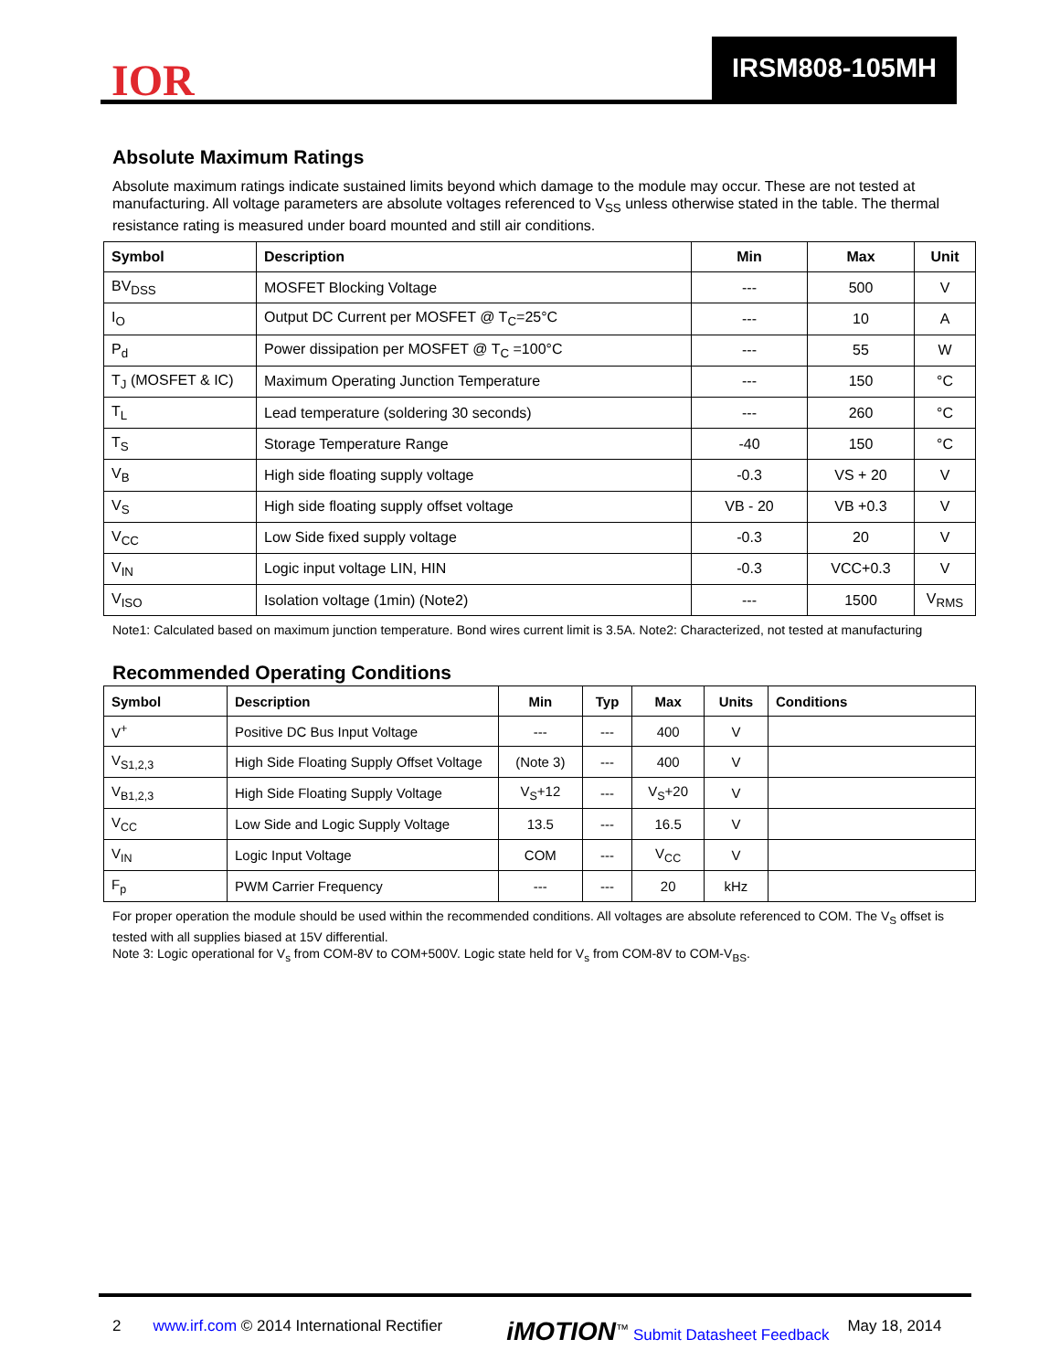IOR
IRSM808-105MH
Absolute Maximum Ratings
Absolute maximum ratings indicate sustained limits beyond which damage to the module may occur. These are not tested at manufacturing. All voltage parameters are absolute voltages referenced to V<sub>SS</sub> unless otherwise stated in the table. The thermal resistance rating is measured under board mounted and still air conditions.
| Symbol | Description | Min | Max | Unit |
| --- | --- | --- | --- | --- |
| BV<sub>DSS</sub> | MOSFET Blocking Voltage | --- | 500 | V |
| I<sub>O</sub> | Output DC Current per MOSFET @ T<sub>C</sub>=25°C | --- | 10 | A |
| P<sub>d</sub> | Power dissipation per MOSFET @ T<sub>C</sub> =100°C | --- | 55 | W |
| T<sub>J</sub> (MOSFET & IC) | Maximum Operating Junction Temperature | --- | 150 | °C |
| T<sub>L</sub> | Lead temperature (soldering 30 seconds) | --- | 260 | °C |
| T<sub>S</sub> | Storage Temperature Range | -40 | 150 | °C |
| V<sub>B</sub> | High side floating supply voltage | -0.3 | VS + 20 | V |
| V<sub>S</sub> | High side floating supply offset voltage | VB - 20 | VB +0.3 | V |
| V<sub>CC</sub> | Low Side fixed supply voltage | -0.3 | 20 | V |
| V<sub>IN</sub> | Logic input voltage LIN, HIN | -0.3 | VCC+0.3 | V |
| V<sub>ISO</sub> | Isolation voltage (1min) (Note2) | --- | 1500 | V<sub>RMS</sub> |
Note1: Calculated based on maximum junction temperature. Bond wires current limit is 3.5A. Note2: Characterized, not tested at manufacturing
Recommended Operating Conditions
| Symbol | Description | Min | Typ | Max | Units | Conditions |
| --- | --- | --- | --- | --- | --- | --- |
| V<sup>+</sup> | Positive DC Bus Input Voltage | --- | --- | 400 | V | |
| V<sub>S1,2,3</sub> | High Side Floating Supply Offset Voltage | (Note 3) | --- | 400 | V | |
| V<sub>B1,2,3</sub> | High Side Floating Supply Voltage | V<sub>S</sub>+12 | --- | V<sub>S</sub>+20 | V | |
| V<sub>CC</sub> | Low Side and Logic Supply Voltage | 13.5 | --- | 16.5 | V | |
| V<sub>IN</sub> | Logic Input Voltage | COM | --- | V<sub>CC</sub> | V | |
| F<sub>p</sub> | PWM Carrier Frequency | --- | --- | 20 | kHz | |
For proper operation the module should be used within the recommended conditions. All voltages are absolute referenced to COM. The V<sub>S</sub> offset is tested with all supplies biased at 15V differential.
Note 3: Logic operational for V<sub>s</sub> from COM-8V to COM+500V. Logic state held for V<sub>s</sub> from COM-8V to COM-V<sub>BS</sub>.
2 www.irf.com © 2014 International Rectifier iMOTION<sup>™</sup> Submit Datasheet Feedback May 18, 2014